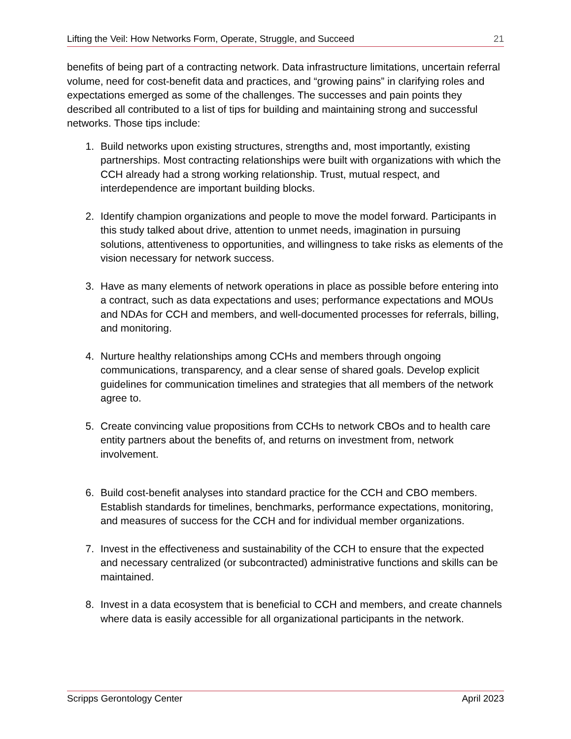Lifting the Veil: How Networks Form, Operate, Struggle, and Succeed 21
benefits of being part of a contracting network. Data infrastructure limitations, uncertain referral volume, need for cost-benefit data and practices, and “growing pains” in clarifying roles and expectations emerged as some of the challenges. The successes and pain points they described all contributed to a list of tips for building and maintaining strong and successful networks. Those tips include:
1. Build networks upon existing structures, strengths and, most importantly, existing partnerships. Most contracting relationships were built with organizations with which the CCH already had a strong working relationship. Trust, mutual respect, and interdependence are important building blocks.
2. Identify champion organizations and people to move the model forward. Participants in this study talked about drive, attention to unmet needs, imagination in pursuing solutions, attentiveness to opportunities, and willingness to take risks as elements of the vision necessary for network success.
3. Have as many elements of network operations in place as possible before entering into a contract, such as data expectations and uses; performance expectations and MOUs and NDAs for CCH and members, and well-documented processes for referrals, billing, and monitoring.
4. Nurture healthy relationships among CCHs and members through ongoing communications, transparency, and a clear sense of shared goals. Develop explicit guidelines for communication timelines and strategies that all members of the network agree to.
5. Create convincing value propositions from CCHs to network CBOs and to health care entity partners about the benefits of, and returns on investment from, network involvement.
6. Build cost-benefit analyses into standard practice for the CCH and CBO members. Establish standards for timelines, benchmarks, performance expectations, monitoring, and measures of success for the CCH and for individual member organizations.
7. Invest in the effectiveness and sustainability of the CCH to ensure that the expected and necessary centralized (or subcontracted) administrative functions and skills can be maintained.
8. Invest in a data ecosystem that is beneficial to CCH and members, and create channels where data is easily accessible for all organizational participants in the network.
Scripps Gerontology Center April 2023